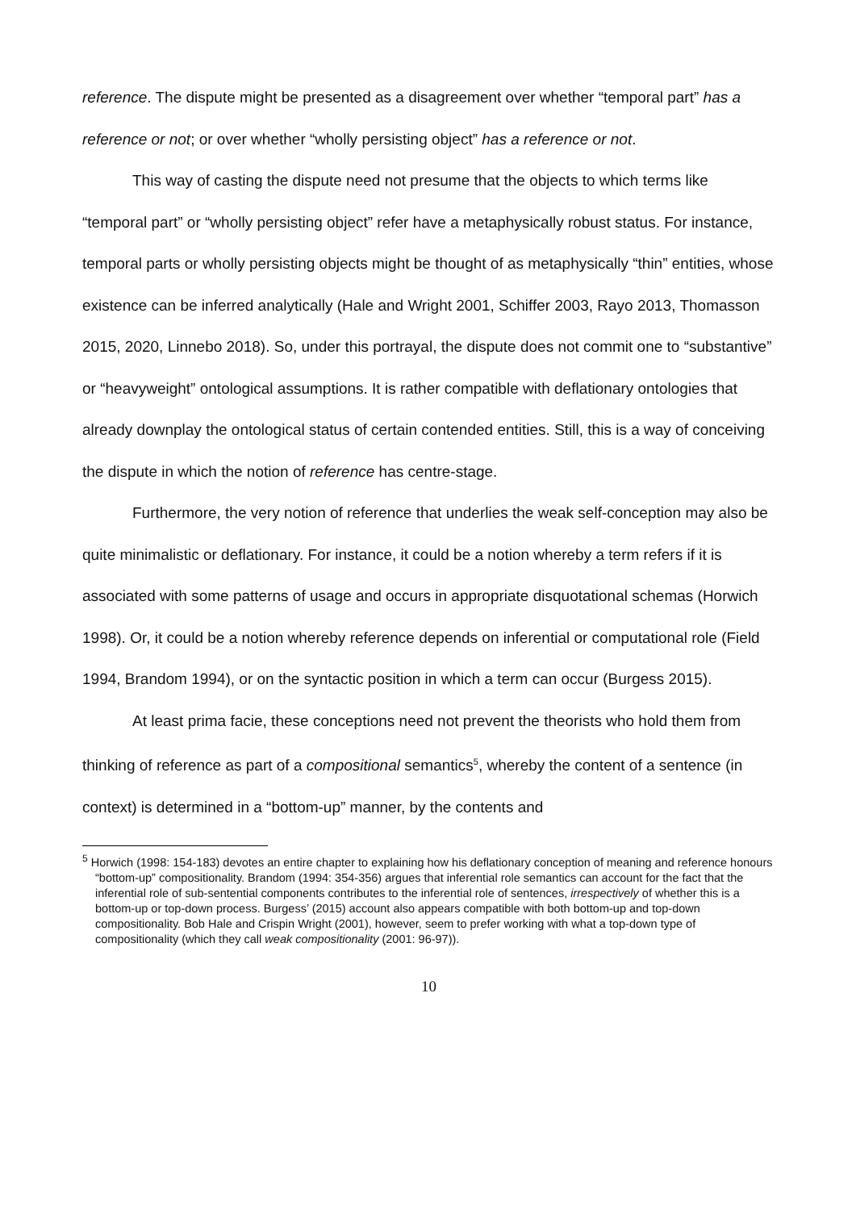reference. The dispute might be presented as a disagreement over whether “temporal part” has a reference or not; or over whether “wholly persisting object” has a reference or not.
This way of casting the dispute need not presume that the objects to which terms like “temporal part” or “wholly persisting object” refer have a metaphysically robust status. For instance, temporal parts or wholly persisting objects might be thought of as metaphysically “thin” entities, whose existence can be inferred analytically (Hale and Wright 2001, Schiffer 2003, Rayo 2013, Thomasson 2015, 2020, Linnebo 2018). So, under this portrayal, the dispute does not commit one to “substantive” or “heavyweight” ontological assumptions. It is rather compatible with deflationary ontologies that already downplay the ontological status of certain contended entities. Still, this is a way of conceiving the dispute in which the notion of reference has centre-stage.
Furthermore, the very notion of reference that underlies the weak self-conception may also be quite minimalistic or deflationary. For instance, it could be a notion whereby a term refers if it is associated with some patterns of usage and occurs in appropriate disquotational schemas (Horwich 1998). Or, it could be a notion whereby reference depends on inferential or computational role (Field 1994, Brandom 1994), or on the syntactic position in which a term can occur (Burgess 2015).
At least prima facie, these conceptions need not prevent the theorists who hold them from thinking of reference as part of a compositional semantics<sup>5</sup>, whereby the content of a sentence (in context) is determined in a “bottom-up” manner, by the contents and
<sup>5</sup> Horwich (1998: 154-183) devotes an entire chapter to explaining how his deflationary conception of meaning and reference honours “bottom-up” compositionality. Brandom (1994: 354-356) argues that inferential role semantics can account for the fact that the inferential role of sub-sentential components contributes to the inferential role of sentences, irrespectively of whether this is a bottom-up or top-down process. Burgess’ (2015) account also appears compatible with both bottom-up and top-down compositionality. Bob Hale and Crispin Wright (2001), however, seem to prefer working with what a top-down type of compositionality (which they call weak compositionality (2001: 96-97)).
10